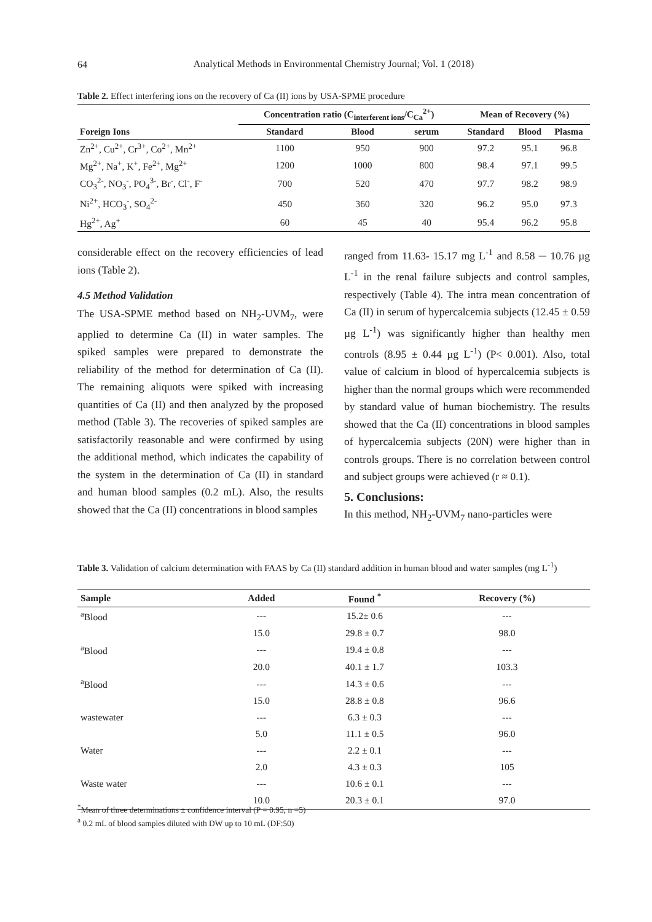64
Analytical Methods in Environmental Chemistry Journal; Vol. 1 (2018)
Table 2. Effect interfering ions on the recovery of Ca (II) ions by USA-SPME procedure
| | Concentration ratio (C<sub>interferent ions</sub>/C<sub>Ca</sub><sup>2+</sup>) | | | Mean of Recovery (%) | | |
| --- | --- | --- | --- | --- | --- | --- |
| Foreign Ions | Standard | Blood | serum | Standard | Blood | Plasma |
| Zn<sup>2+</sup>, Cu<sup>2+</sup>, Cr<sup>3+</sup>, Co<sup>2+</sup>, Mn<sup>2+</sup> | 1100 | 950 | 900 | 97.2 | 95.1 | 96.8 |
| Mg<sup>2+</sup>, Na<sup>+</sup>, K<sup>+</sup>, Fe<sup>2+</sup>, Mg<sup>2+</sup> | 1200 | 1000 | 800 | 98.4 | 97.1 | 99.5 |
| CO<sub>3</sub><sup>2-</sup>, NO<sub>3</sub><sup>-</sup>, PO<sub>4</sub><sup>3-</sup>, Br<sup>-</sup>, Cl<sup>-</sup>, F<sup>-</sup> | 700 | 520 | 470 | 97.7 | 98.2 | 98.9 |
| Ni<sup>2+</sup>, HCO<sub>3</sub><sup>-</sup>, SO<sub>4</sub><sup>2-</sup> | 450 | 360 | 320 | 96.2 | 95.0 | 97.3 |
| Hg<sup>2+</sup>, Ag<sup>+</sup> | 60 | 45 | 40 | 95.4 | 96.2 | 95.8 |
considerable effect on the recovery efficiencies of lead ions (Table 2).
4.5 Method Validation
The USA-SPME method based on NH<sub>2</sub>-UVM<sub>7</sub>, were applied to determine Ca (II) in water samples. The spiked samples were prepared to demonstrate the reliability of the method for determination of Ca (II). The remaining aliquots were spiked with increasing quantities of Ca (II) and then analyzed by the proposed method (Table 3). The recoveries of spiked samples are satisfactorily reasonable and were confirmed by using the additional method, which indicates the capability of the system in the determination of Ca (II) in standard and human blood samples (0.2 mL). Also, the results showed that the Ca (II) concentrations in blood samples
ranged from 11.63- 15.17 mg L<sup>-1</sup> and 8.58 ─ 10.76 µg L<sup>-1</sup> in the renal failure subjects and control samples, respectively (Table 4). The intra mean concentration of Ca (II) in serum of hypercalcemia subjects (12.45 ± 0.59 µg L<sup>-1</sup>) was significantly higher than healthy men controls (8.95 ± 0.44 µg L<sup>-1</sup>) (P< 0.001). Also, total value of calcium in blood of hypercalcemia subjects is higher than the normal groups which were recommended by standard value of human biochemistry. The results showed that the Ca (II) concentrations in blood samples of hypercalcemia subjects (20N) were higher than in controls groups. There is no correlation between control and subject groups were achieved (r ≈ 0.1).
5. Conclusions:
In this method, NH<sub>2</sub>-UVM<sub>7</sub> nano-particles were
Table 3. Validation of calcium determination with FAAS by Ca (II) standard addition in human blood and water samples (mg L<sup>-1</sup>)
| Sample | Added | Found <sup>*</sup> | Recovery (%) |
| --- | --- | --- | --- |
| <sup>a</sup> Blood | --- | 15.2± 0.6 | --- |
| | 15.0 | 29.8 ± 0.7 | 98.0 |
| <sup>a</sup> Blood | --- | 19.4 ± 0.8 | --- |
| | 20.0 | 40.1 ± 1.7 | 103.3 |
| <sup>a</sup> Blood | --- | 14.3 ± 0.6 | --- |
| | 15.0 | 28.8 ± 0.8 | 96.6 |
| wastewater | --- | 6.3 ± 0.3 | --- |
| | 5.0 | 11.1 ± 0.5 | 96.0 |
| Water | --- | 2.2 ± 0.1 | --- |
| | 2.0 | 4.3 ± 0.3 | 105 |
| Waste water | --- | 10.6 ± 0.1 | --- |
| | 10.0 | 20.3 ± 0.1 | 97.0 |
<sup>*</sup> Mean of three determinations ± confidence interval (P = 0.95, n =5)
<sup>a</sup> 0.2 mL of blood samples diluted with DW up to 10 mL (DF:50)